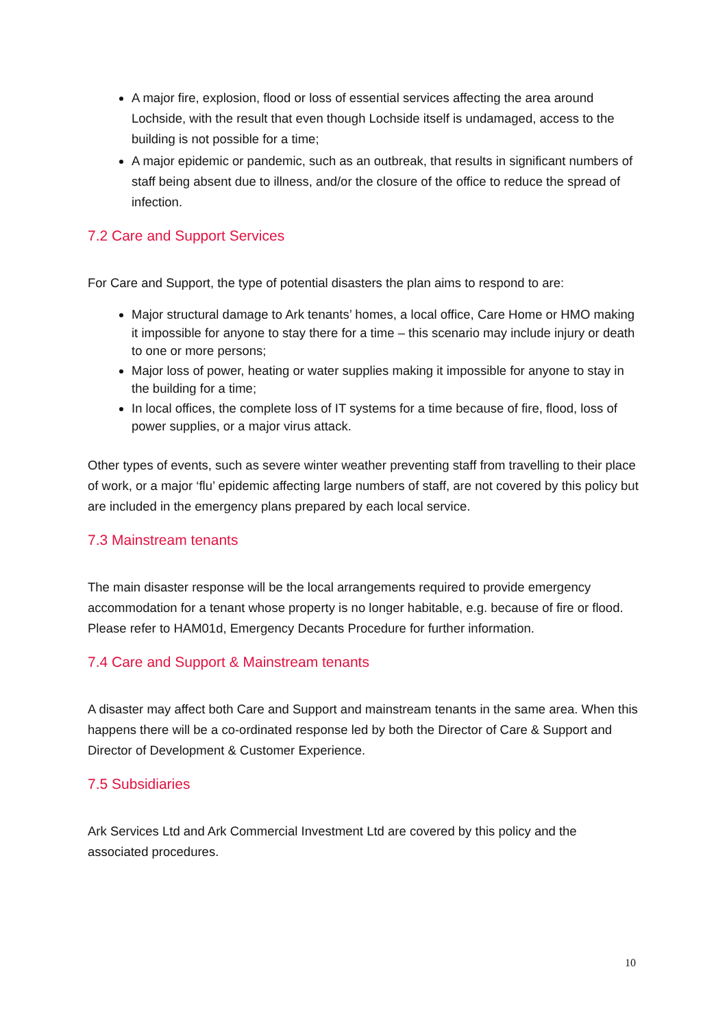A major fire, explosion, flood or loss of essential services affecting the area around Lochside, with the result that even though Lochside itself is undamaged, access to the building is not possible for a time;
A major epidemic or pandemic, such as an outbreak, that results in significant numbers of staff being absent due to illness, and/or the closure of the office to reduce the spread of infection.
7.2 Care and Support Services
For Care and Support, the type of potential disasters the plan aims to respond to are:
Major structural damage to Ark tenants’ homes, a local office, Care Home or HMO making it impossible for anyone to stay there for a time – this scenario may include injury or death to one or more persons;
Major loss of power, heating or water supplies making it impossible for anyone to stay in the building for a time;
In local offices, the complete loss of IT systems for a time because of fire, flood, loss of power supplies, or a major virus attack.
Other types of events, such as severe winter weather preventing staff from travelling to their place of work, or a major ‘flu’ epidemic affecting large numbers of staff, are not covered by this policy but are included in the emergency plans prepared by each local service.
7.3 Mainstream tenants
The main disaster response will be the local arrangements required to provide emergency accommodation for a tenant whose property is no longer habitable, e.g. because of fire or flood. Please refer to HAM01d, Emergency Decants Procedure for further information.
7.4 Care and Support & Mainstream tenants
A disaster may affect both Care and Support and mainstream tenants in the same area. When this happens there will be a co-ordinated response led by both the Director of Care & Support and Director of Development & Customer Experience.
7.5 Subsidiaries
Ark Services Ltd and Ark Commercial Investment Ltd are covered by this policy and the associated procedures.
10